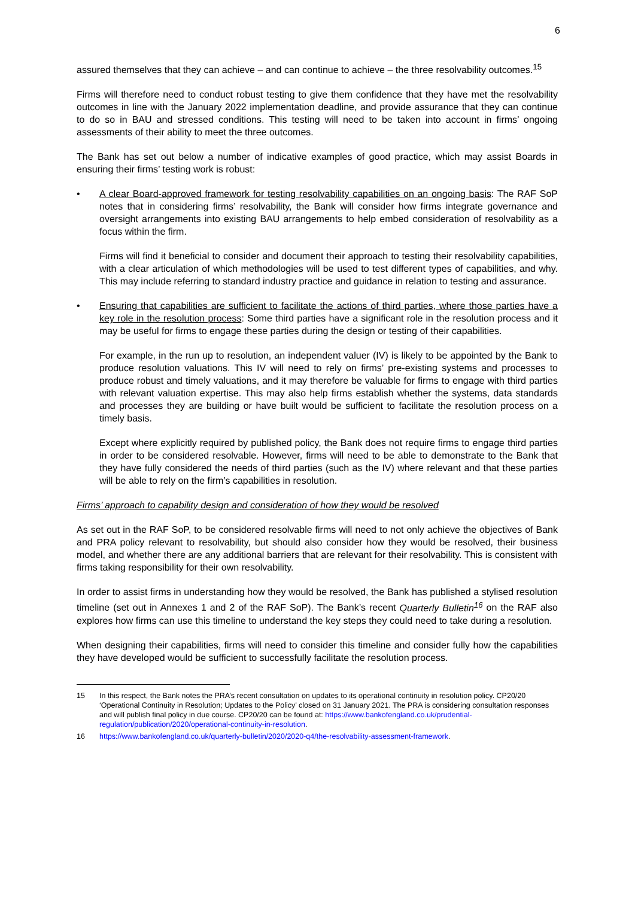6
assured themselves that they can achieve – and can continue to achieve – the three resolvability outcomes.<sup>15</sup>
Firms will therefore need to conduct robust testing to give them confidence that they have met the resolvability outcomes in line with the January 2022 implementation deadline, and provide assurance that they can continue to do so in BAU and stressed conditions. This testing will need to be taken into account in firms’ ongoing assessments of their ability to meet the three outcomes.
The Bank has set out below a number of indicative examples of good practice, which may assist Boards in ensuring their firms’ testing work is robust:
• A clear Board-approved framework for testing resolvability capabilities on an ongoing basis: The RAF SoP notes that in considering firms’ resolvability, the Bank will consider how firms integrate governance and oversight arrangements into existing BAU arrangements to help embed consideration of resolvability as a focus within the firm.
Firms will find it beneficial to consider and document their approach to testing their resolvability capabilities, with a clear articulation of which methodologies will be used to test different types of capabilities, and why. This may include referring to standard industry practice and guidance in relation to testing and assurance.
• Ensuring that capabilities are sufficient to facilitate the actions of third parties, where those parties have a key role in the resolution process: Some third parties have a significant role in the resolution process and it may be useful for firms to engage these parties during the design or testing of their capabilities.
For example, in the run up to resolution, an independent valuer (IV) is likely to be appointed by the Bank to produce resolution valuations. This IV will need to rely on firms’ pre-existing systems and processes to produce robust and timely valuations, and it may therefore be valuable for firms to engage with third parties with relevant valuation expertise. This may also help firms establish whether the systems, data standards and processes they are building or have built would be sufficient to facilitate the resolution process on a timely basis.
Except where explicitly required by published policy, the Bank does not require firms to engage third parties in order to be considered resolvable. However, firms will need to be able to demonstrate to the Bank that they have fully considered the needs of third parties (such as the IV) where relevant and that these parties will be able to rely on the firm’s capabilities in resolution.
Firms’ approach to capability design and consideration of how they would be resolved
As set out in the RAF SoP, to be considered resolvable firms will need to not only achieve the objectives of Bank and PRA policy relevant to resolvability, but should also consider how they would be resolved, their business model, and whether there are any additional barriers that are relevant for their resolvability. This is consistent with firms taking responsibility for their own resolvability.
In order to assist firms in understanding how they would be resolved, the Bank has published a stylised resolution timeline (set out in Annexes 1 and 2 of the RAF SoP). The Bank’s recent Quarterly Bulletin<sup>16</sup> on the RAF also explores how firms can use this timeline to understand the key steps they could need to take during a resolution.
When designing their capabilities, firms will need to consider this timeline and consider fully how the capabilities they have developed would be sufficient to successfully facilitate the resolution process.
15 In this respect, the Bank notes the PRA’s recent consultation on updates to its operational continuity in resolution policy. CP20/20 ‘Operational Continuity in Resolution; Updates to the Policy’ closed on 31 January 2021. The PRA is considering consultation responses and will publish final policy in due course. CP20/20 can be found at: https://www.bankofengland.co.uk/prudential-regulation/publication/2020/operational-continuity-in-resolution.
16 https://www.bankofengland.co.uk/quarterly-bulletin/2020/2020-q4/the-resolvability-assessment-framework.